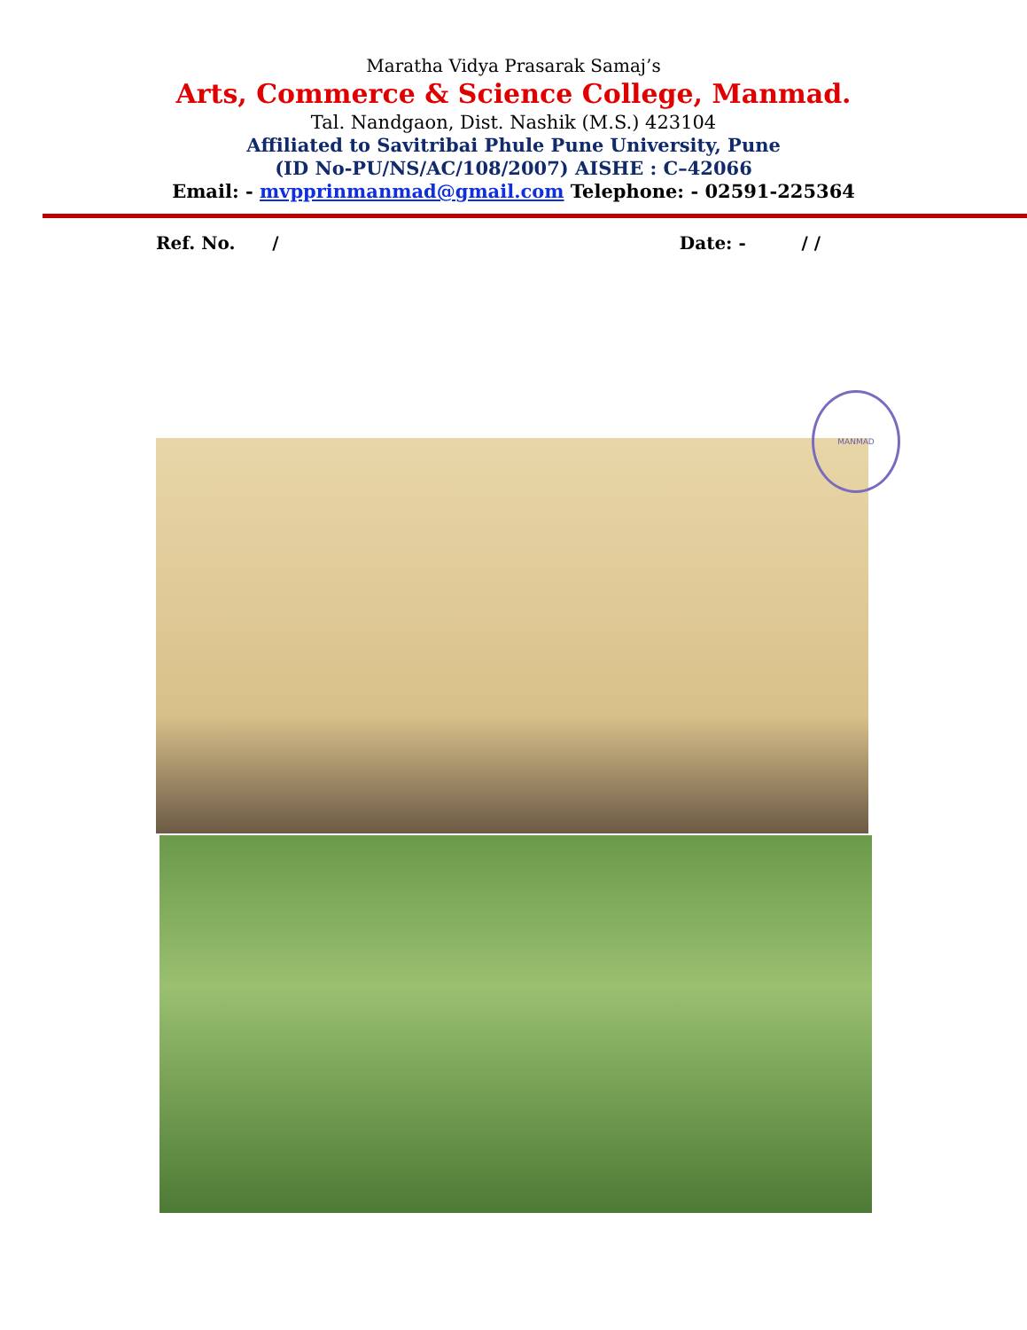Maratha Vidya Prasarak Samaj’s
Arts, Commerce & Science College, Manmad.
Tal. Nandgaon, Dist. Nashik (M.S.) 423104
Affiliated to Savitribai Phule Pune University, Pune
(ID No-PU/NS/AC/108/2007) AISHE : C–42066
Email: - mvpprinmanmad@gmail.com Telephone: - 02591-225364
Ref. No. / Date: - / /
MANMAD